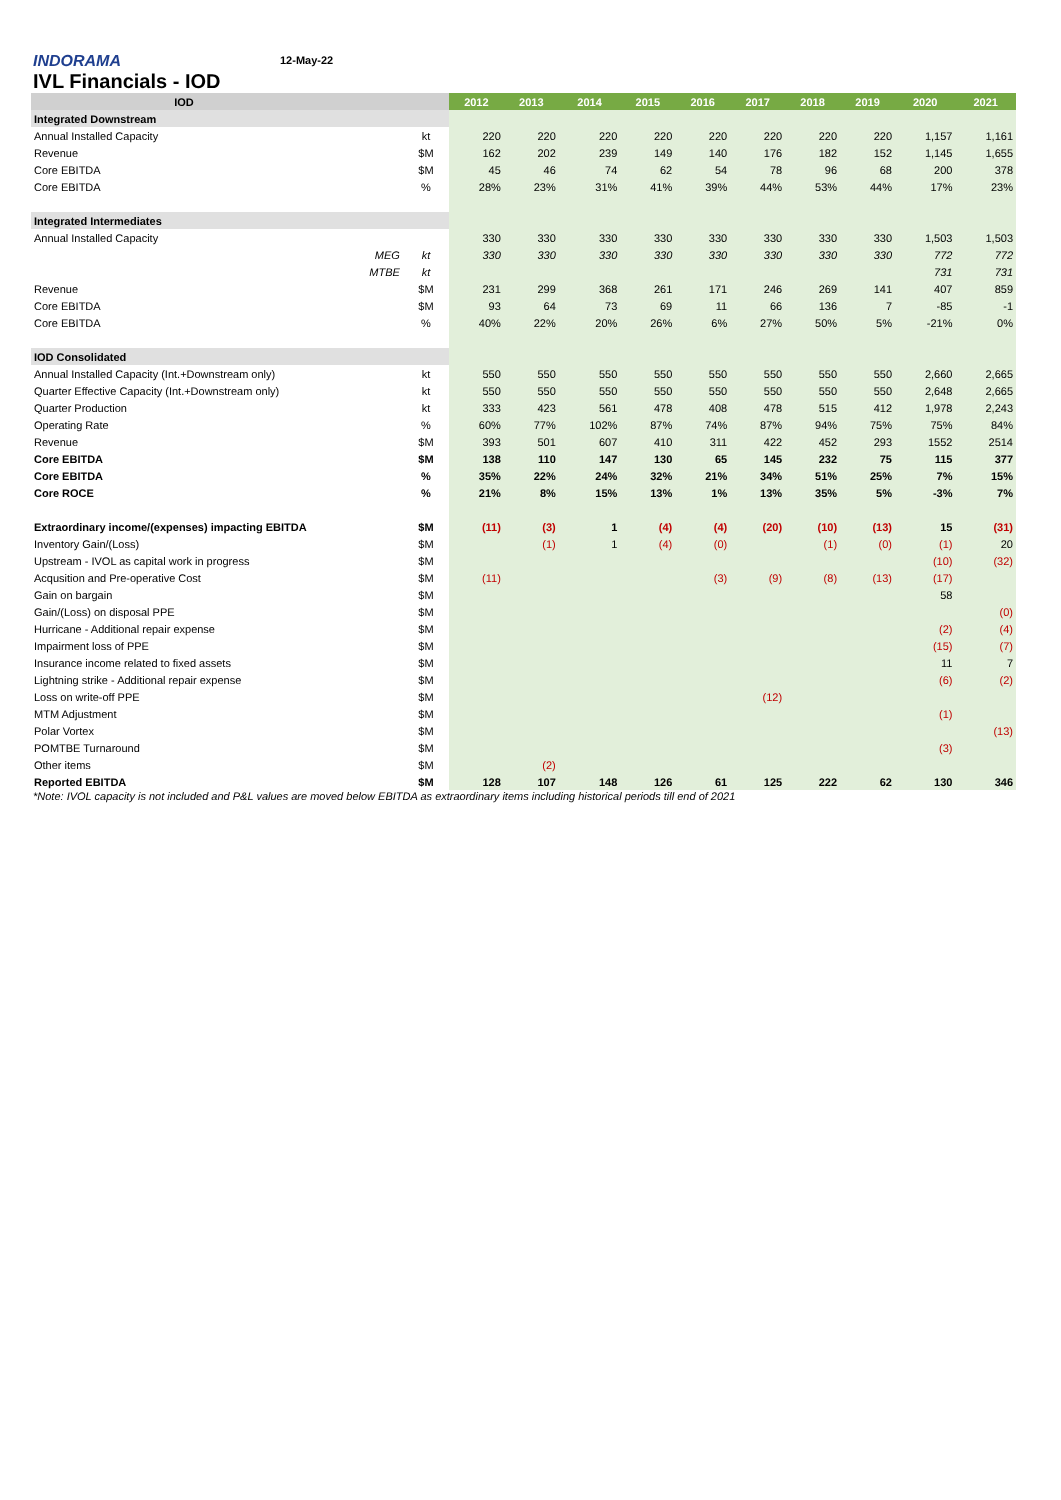INDORAMA
12-May-22
IVL Financials - IOD
| IOD | | | 2012 | 2013 | 2014 | 2015 | 2016 | 2017 | 2018 | 2019 | 2020 | 2021 |
| --- | --- | --- | --- | --- | --- | --- | --- | --- | --- | --- | --- | --- |
| Integrated Downstream | | | | | | | | | | | | |
| Annual Installed Capacity | | kt | 220 | 220 | 220 | 220 | 220 | 220 | 220 | 220 | 1,157 | 1,161 |
| Revenue | | $M | 162 | 202 | 239 | 149 | 140 | 176 | 182 | 152 | 1,145 | 1,655 |
| Core EBITDA | | $M | 45 | 46 | 74 | 62 | 54 | 78 | 96 | 68 | 200 | 378 |
| Core EBITDA | | % | 28% | 23% | 31% | 41% | 39% | 44% | 53% | 44% | 17% | 23% |
| Integrated Intermediates | | | | | | | | | | | | |
| Annual Installed Capacity | | | 330 | 330 | 330 | 330 | 330 | 330 | 330 | 330 | 1,503 | 1,503 |
| | MEG | kt | 330 | 330 | 330 | 330 | 330 | 330 | 330 | 330 | 772 | 772 |
| | MTBE | kt | | | | | | | | | 731 | 731 |
| Revenue | | $M | 231 | 299 | 368 | 261 | 171 | 246 | 269 | 141 | 407 | 859 |
| Core EBITDA | | $M | 93 | 64 | 73 | 69 | 11 | 66 | 136 | 7 | -85 | -1 |
| Core EBITDA | | % | 40% | 22% | 20% | 26% | 6% | 27% | 50% | 5% | -21% | 0% |
| IOD Consolidated | | | | | | | | | | | | |
| Annual Installed Capacity (Int.+Downstream only) | | kt | 550 | 550 | 550 | 550 | 550 | 550 | 550 | 550 | 2,660 | 2,665 |
| Quarter Effective Capacity (Int.+Downstream only) | | kt | 550 | 550 | 550 | 550 | 550 | 550 | 550 | 550 | 2,648 | 2,665 |
| Quarter Production | | kt | 333 | 423 | 561 | 478 | 408 | 478 | 515 | 412 | 1,978 | 2,243 |
| Operating Rate | | % | 60% | 77% | 102% | 87% | 74% | 87% | 94% | 75% | 75% | 84% |
| Revenue | | $M | 393 | 501 | 607 | 410 | 311 | 422 | 452 | 293 | 1552 | 2514 |
| Core EBITDA | | $M | 138 | 110 | 147 | 130 | 65 | 145 | 232 | 75 | 115 | 377 |
| Core EBITDA | | % | 35% | 22% | 24% | 32% | 21% | 34% | 51% | 25% | 7% | 15% |
| Core ROCE | | % | 21% | 8% | 15% | 13% | 1% | 13% | 35% | 5% | -3% | 7% |
| Extraordinary income/(expenses) impacting EBITDA | | $M | (11) | (3) | 1 | (4) | (4) | (20) | (10) | (13) | 15 | (31) |
| Inventory Gain/(Loss) | | $M | | (1) | 1 | (4) | (0) | | (1) | (0) | (1) | 20 |
| Upstream - IVOL as capital work in progress | | $M | | | | | | | | | (10) | (32) |
| Acqusition and Pre-operative Cost | | $M | (11) | | | | (3) | (9) | (8) | (13) | (17) | |
| Gain on bargain | | $M | | | | | | | | | 58 | |
| Gain/(Loss) on disposal PPE | | $M | | | | | | | | | | (0) |
| Hurricane - Additional repair expense | | $M | | | | | | | | | (2) | (4) |
| Impairment loss of PPE | | $M | | | | | | | | | (15) | (7) |
| Insurance income related to fixed assets | | $M | | | | | | | | | 11 | 7 |
| Lightning strike - Additional repair expense | | $M | | | | | | | | | (6) | (2) |
| Loss on write-off PPE | | $M | | | | | | (12) | | | | |
| MTM Adjustment | | $M | | | | | | | | | (1) | |
| Polar Vortex | | $M | | | | | | | | | | (13) |
| POMTBE Turnaround | | $M | | | | | | | | | (3) | |
| Other items | | $M | | (2) | | | | | | | | |
| Reported EBITDA | | $M | 128 | 107 | 148 | 126 | 61 | 125 | 222 | 62 | 130 | 346 |
*Note: IVOL capacity is not included and P&L values are moved below EBITDA as extraordinary items including historical periods till end of 2021